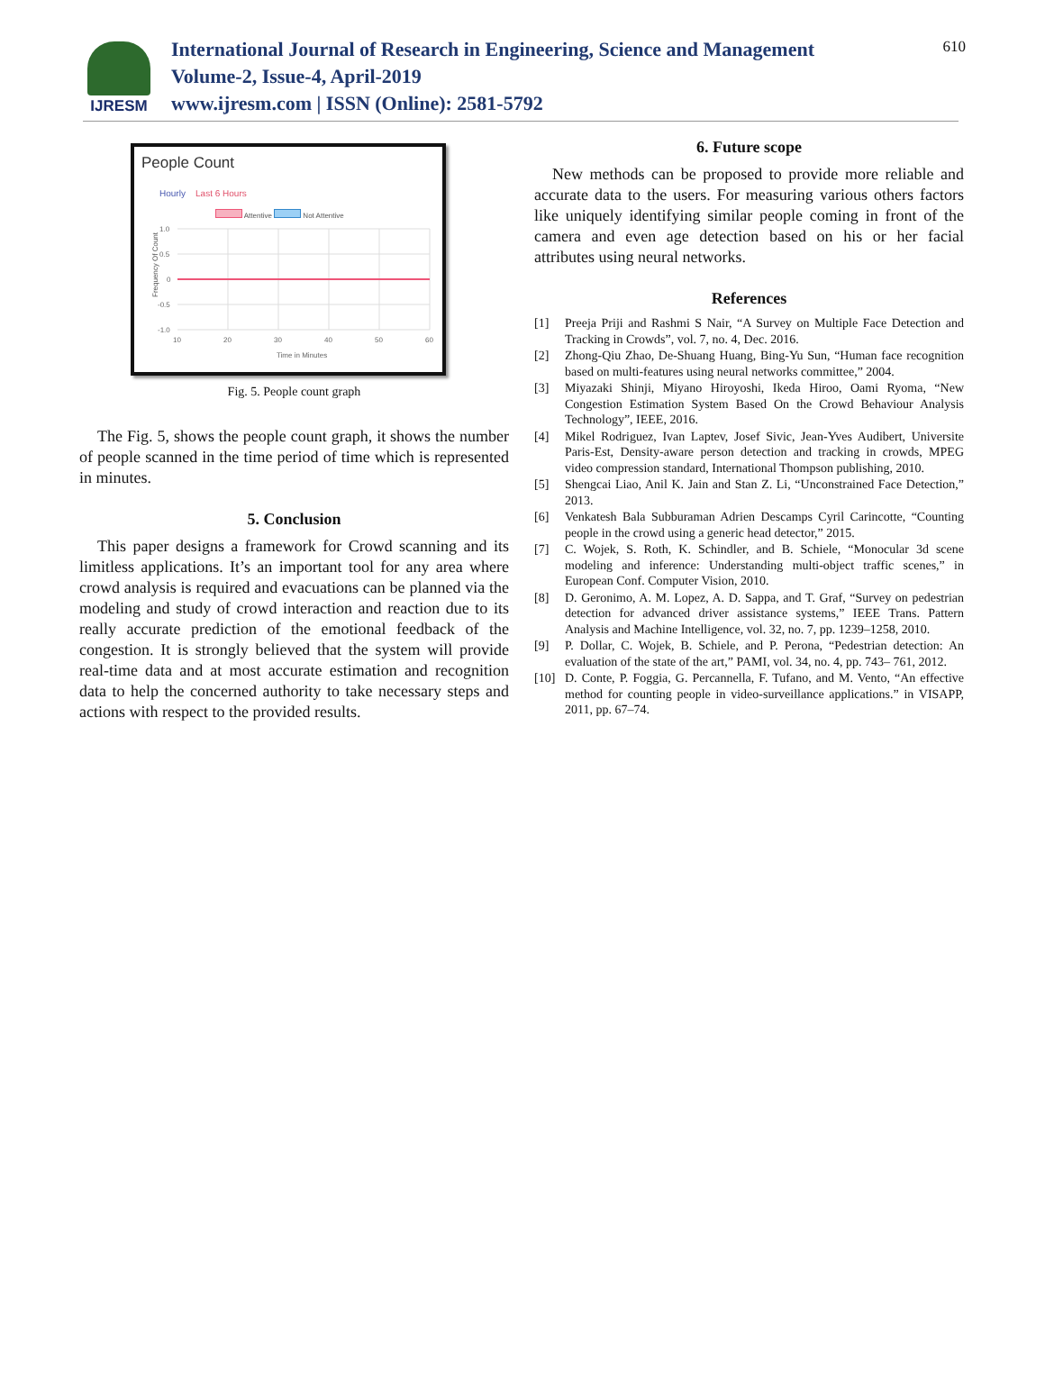IJRESM
International Journal of Research in Engineering, Science and Management
Volume-2, Issue-4, April-2019
www.ijresm.com | ISSN (Online): 2581-5792
610
People Count
Hourly Last 6 Hours
Attentive Not Attentive
Frequency Of Count
1.0
0.5
0
-0.5
-1.0
10
20
30
40
50
60
Time in Minutes
Fig. 5. People count graph
The Fig. 5, shows the people count graph, it shows the number of people scanned in the time period of time which is represented in minutes.
5. Conclusion
This paper designs a framework for Crowd scanning and its limitless applications. It’s an important tool for any area where crowd analysis is required and evacuations can be planned via the modeling and study of crowd interaction and reaction due to its really accurate prediction of the emotional feedback of the congestion. It is strongly believed that the system will provide real-time data and at most accurate estimation and recognition data to help the concerned authority to take necessary steps and actions with respect to the provided results.
6. Future scope
New methods can be proposed to provide more reliable and accurate data to the users. For measuring various others factors like uniquely identifying similar people coming in front of the camera and even age detection based on his or her facial attributes using neural networks.
References
[1] Preeja Priji and Rashmi S Nair, “A Survey on Multiple Face Detection and Tracking in Crowds”, vol. 7, no. 4, Dec. 2016.
[2] Zhong-Qiu Zhao, De-Shuang Huang, Bing-Yu Sun, “Human face recognition based on multi-features using neural networks committee,” 2004.
[3] Miyazaki Shinji, Miyano Hiroyoshi, Ikeda Hiroo, Oami Ryoma, “New Congestion Estimation System Based On the Crowd Behaviour Analysis Technology”, IEEE, 2016.
[4] Mikel Rodriguez, Ivan Laptev, Josef Sivic, Jean-Yves Audibert, Universite Paris-Est, Density-aware person detection and tracking in crowds, MPEG video compression standard, International Thompson publishing, 2010.
[5] Shengcai Liao, Anil K. Jain and Stan Z. Li, “Unconstrained Face Detection,” 2013.
[6] Venkatesh Bala Subburaman Adrien Descamps Cyril Carincotte, “Counting people in the crowd using a generic head detector,” 2015.
[7] C. Wojek, S. Roth, K. Schindler, and B. Schiele, “Monocular 3d scene modeling and inference: Understanding multi-object traffic scenes,” in European Conf. Computer Vision, 2010.
[8] D. Geronimo, A. M. Lopez, A. D. Sappa, and T. Graf, “Survey on pedestrian detection for advanced driver assistance systems,” IEEE Trans. Pattern Analysis and Machine Intelligence, vol. 32, no. 7, pp. 1239–1258, 2010.
[9] P. Dollar, C. Wojek, B. Schiele, and P. Perona, “Pedestrian detection: An evaluation of the state of the art,” PAMI, vol. 34, no. 4, pp. 743– 761, 2012.
[10] D. Conte, P. Foggia, G. Percannella, F. Tufano, and M. Vento, “An effective method for counting people in video-surveillance applications.” in VISAPP, 2011, pp. 67–74.